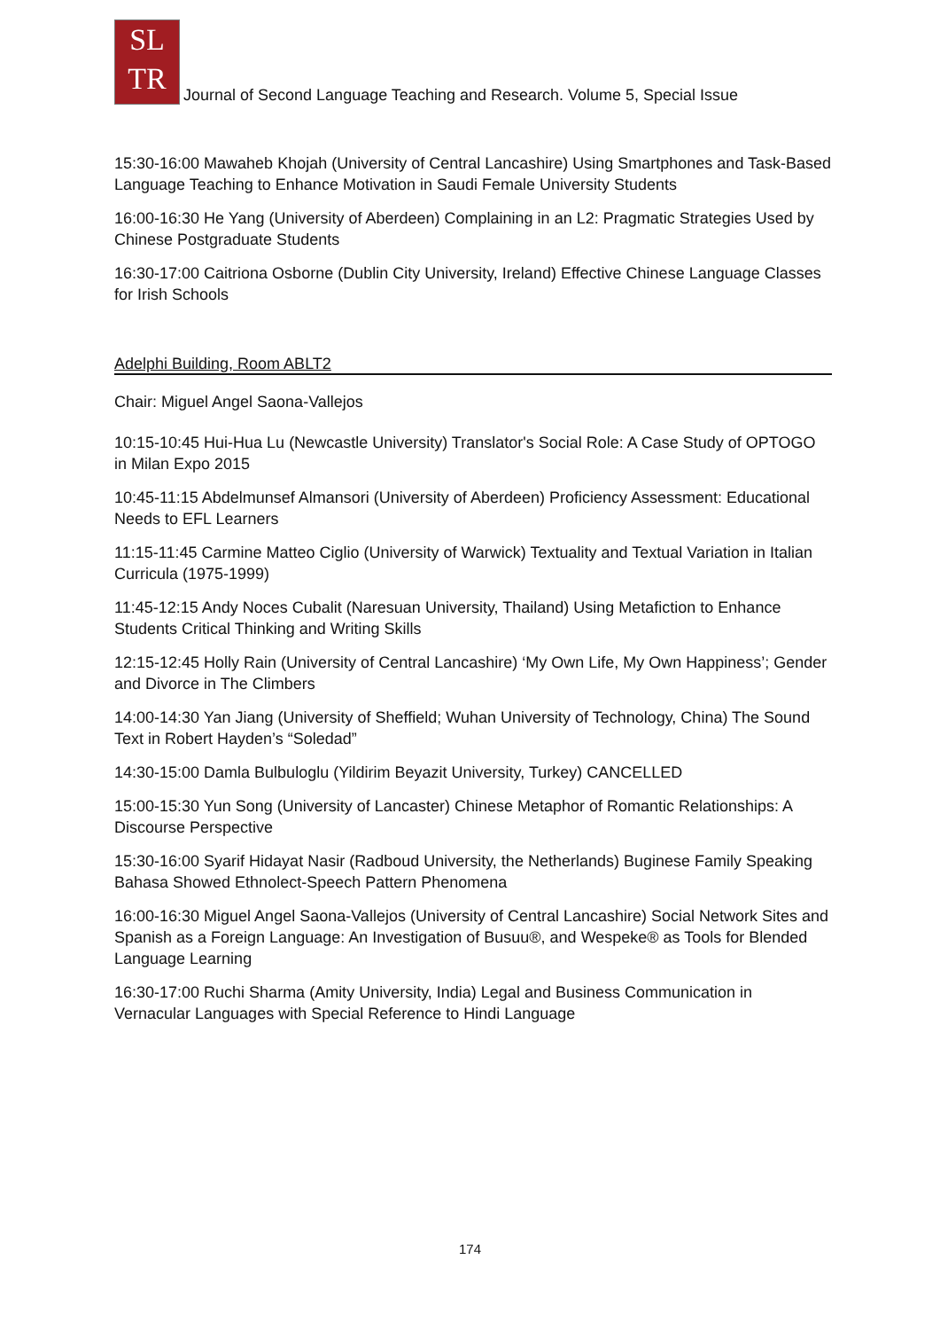SL
TR
Journal of Second Language Teaching and Research. Volume 5, Special Issue
15:30-16:00 Mawaheb Khojah (University of Central Lancashire) Using Smartphones and Task-Based Language Teaching to Enhance Motivation in Saudi Female University Students
16:00-16:30 He Yang (University of Aberdeen) Complaining in an L2: Pragmatic Strategies Used by Chinese Postgraduate Students
16:30-17:00 Caitriona Osborne (Dublin City University, Ireland) Effective Chinese Language Classes for Irish Schools
Adelphi Building, Room ABLT2
Chair: Miguel Angel Saona-Vallejos
10:15-10:45 Hui-Hua Lu (Newcastle University) Translator's Social Role: A Case Study of OPTOGO in Milan Expo 2015
10:45-11:15 Abdelmunsef Almansori (University of Aberdeen) Proficiency Assessment: Educational Needs to EFL Learners
11:15-11:45 Carmine Matteo Ciglio (University of Warwick) Textuality and Textual Variation in Italian Curricula (1975-1999)
11:45-12:15 Andy Noces Cubalit (Naresuan University, Thailand) Using Metafiction to Enhance Students Critical Thinking and Writing Skills
12:15-12:45 Holly Rain (University of Central Lancashire) ‘My Own Life, My Own Happiness’; Gender and Divorce in The Climbers
14:00-14:30 Yan Jiang (University of Sheffield; Wuhan University of Technology, China) The Sound Text in Robert Hayden’s “Soledad”
14:30-15:00 Damla Bulbuloglu (Yildirim Beyazit University, Turkey) CANCELLED
15:00-15:30 Yun Song (University of Lancaster) Chinese Metaphor of Romantic Relationships: A Discourse Perspective
15:30-16:00 Syarif Hidayat Nasir (Radboud University, the Netherlands) Buginese Family Speaking Bahasa Showed Ethnolect-Speech Pattern Phenomena
16:00-16:30 Miguel Angel Saona-Vallejos (University of Central Lancashire) Social Network Sites and Spanish as a Foreign Language: An Investigation of Busuu®, and Wespeke® as Tools for Blended Language Learning
16:30-17:00 Ruchi Sharma (Amity University, India) Legal and Business Communication in Vernacular Languages with Special Reference to Hindi Language
174